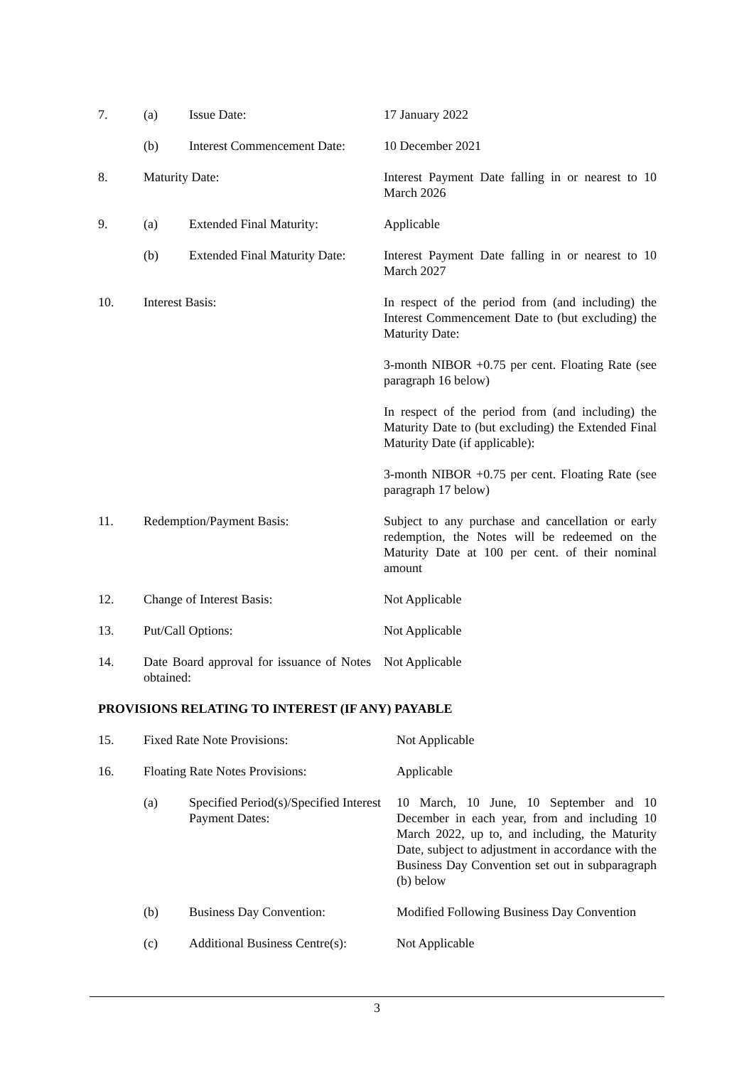| 7. | (a) | Issue Date: | 17 January 2022 |
| | (b) | Interest Commencement Date: | 10 December 2021 |
| 8. | Maturity Date: | | Interest Payment Date falling in or nearest to 10 March 2026 |
| 9. | (a) | Extended Final Maturity: | Applicable |
| | (b) | Extended Final Maturity Date: | Interest Payment Date falling in or nearest to 10 March 2027 |
| 10. | Interest Basis: | | In respect of the period from (and including) the Interest Commencement Date to (but excluding) the Maturity Date: 3-month NIBOR +0.75 per cent. Floating Rate (see paragraph 16 below) In respect of the period from (and including) the Maturity Date to (but excluding) the Extended Final Maturity Date (if applicable): 3-month NIBOR +0.75 per cent. Floating Rate (see paragraph 17 below) |
| 11. | Redemption/Payment Basis: | | Subject to any purchase and cancellation or early redemption, the Notes will be redeemed on the Maturity Date at 100 per cent. of their nominal amount |
| 12. | Change of Interest Basis: | | Not Applicable |
| 13. | Put/Call Options: | | Not Applicable |
| 14. | Date Board approval for issuance of Notes obtained: | | Not Applicable |
PROVISIONS RELATING TO INTEREST (IF ANY) PAYABLE
| 15. | Fixed Rate Note Provisions: | | Not Applicable |
| 16. | Floating Rate Notes Provisions: | | Applicable |
| | (a) | Specified Period(s)/Specified Interest Payment Dates: | 10 March, 10 June, 10 September and 10 December in each year, from and including 10 March 2022, up to, and including, the Maturity Date, subject to adjustment in accordance with the Business Day Convention set out in subparagraph (b) below |
| | (b) | Business Day Convention: | Modified Following Business Day Convention |
| | (c) | Additional Business Centre(s): | Not Applicable |
3